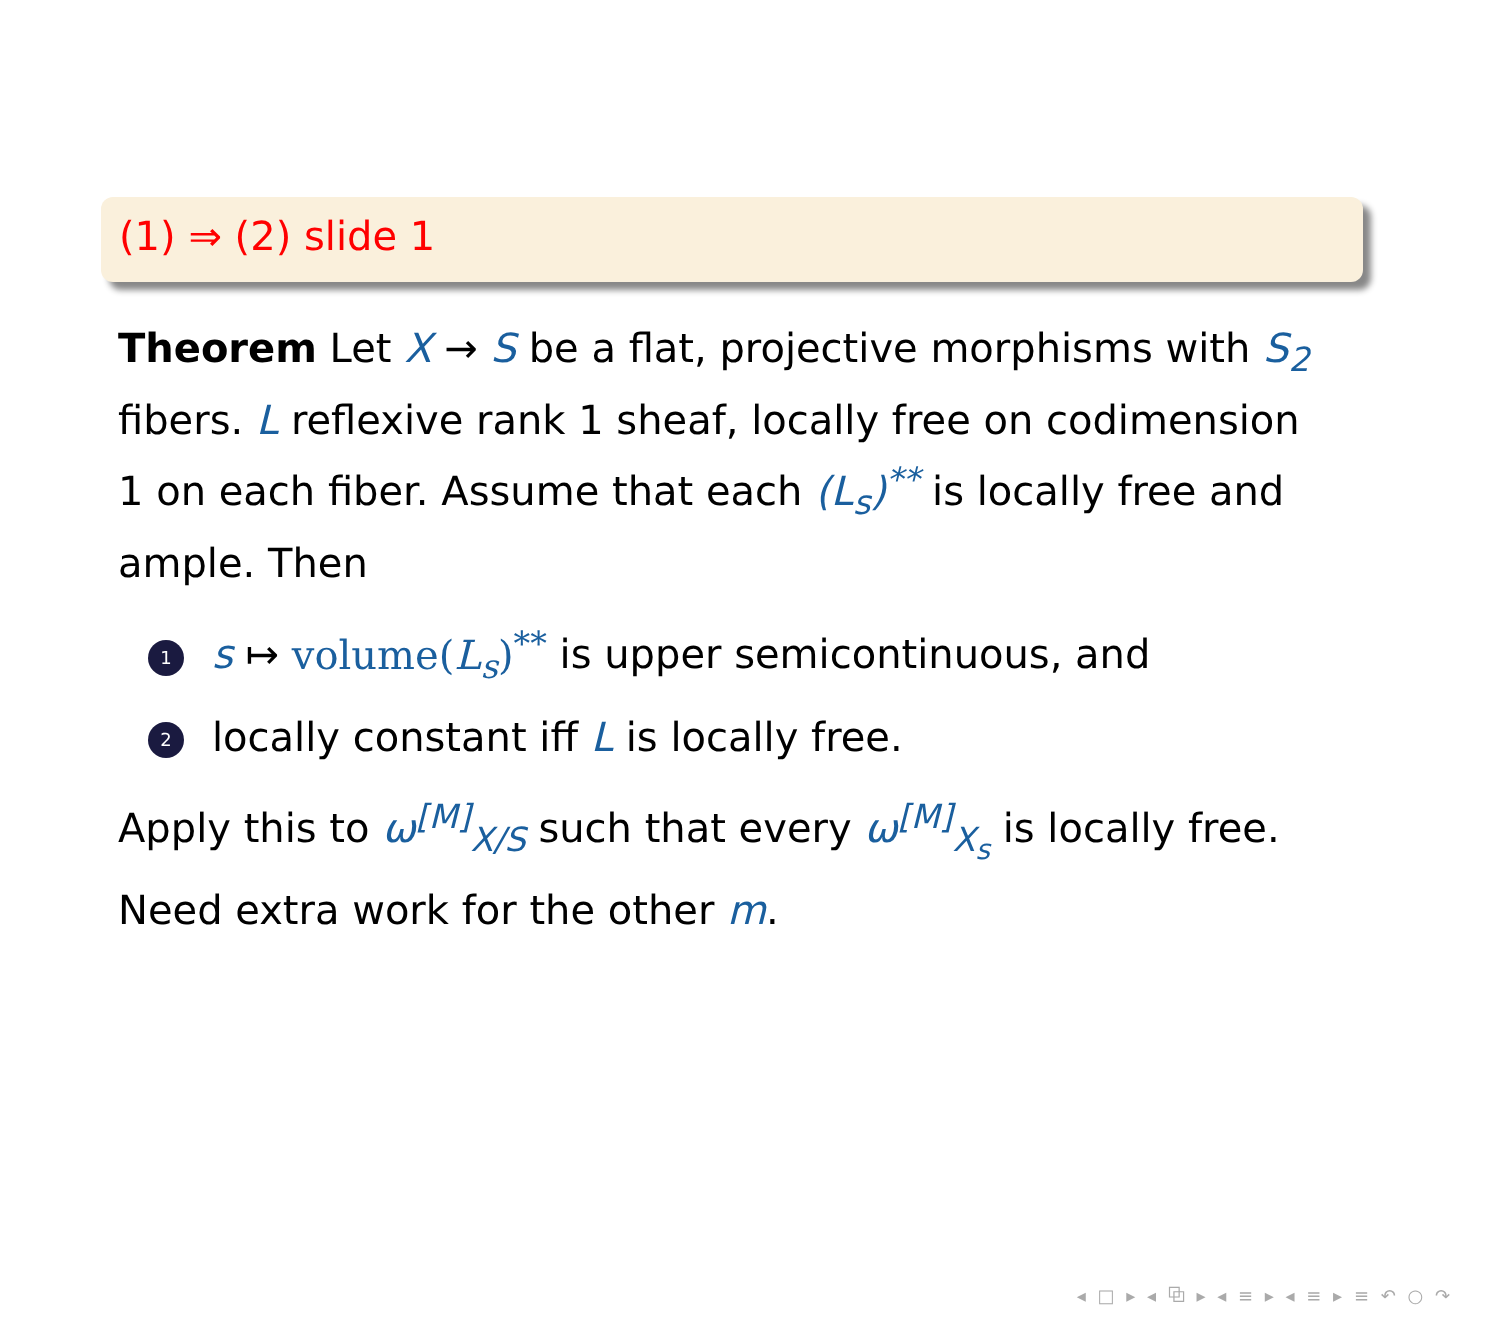(1) ⇒ (2) slide 1
Theorem Let X → S be a flat, projective morphisms with S<sub>2</sub> fibers. L reflexive rank 1 sheaf, locally free on codimension 1 on each fiber. Assume that each (L<sub>s</sub>)<sup>**</sup> is locally free and ample. Then
1 s ↦ volume(L<sub>s</sub>)<sup>**</sup> is upper semicontinuous, and
2 locally constant iff L is locally free.
Apply this to ω<sup>[M]</sup><sub>X/S</sub> such that every ω<sup>[M]</sup><sub>X<sub>s</sub></sub> is locally free. Need extra work for the other m.
◂ □ ▸ ◂ ⧉ ▸ ◂ ≡ ▸ ◂ ≡ ▸ ≡ ↶ ○ ↷